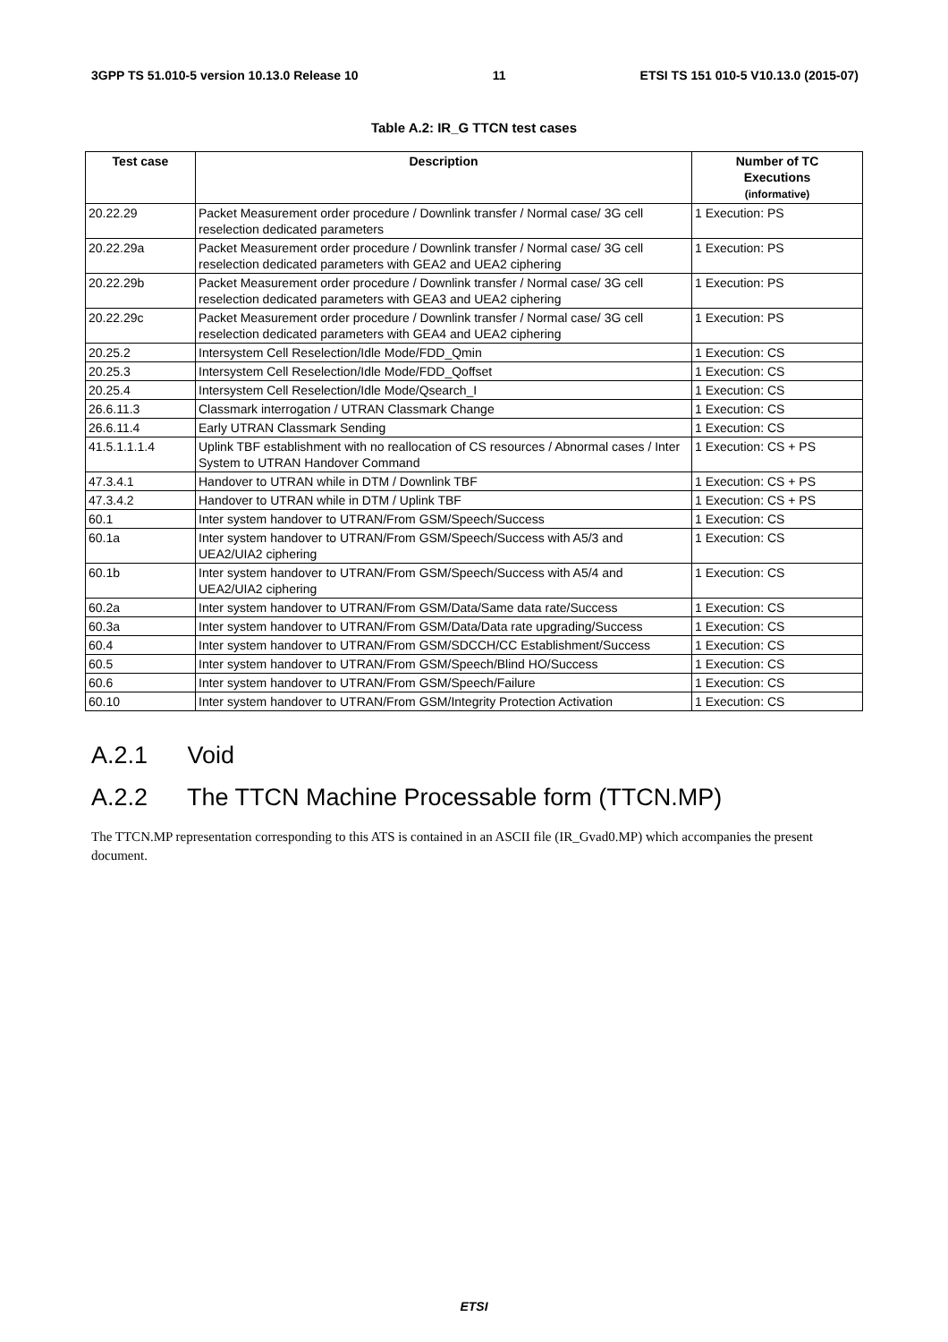3GPP TS 51.010-5 version 10.13.0 Release 10 11 ETSI TS 151 010-5 V10.13.0 (2015-07)
Table A.2: IR_G TTCN test cases
| Test case | Description | Number of TC Executions (informative) |
| --- | --- | --- |
| 20.22.29 | Packet Measurement order procedure / Downlink transfer / Normal case/ 3G cell reselection dedicated parameters | 1 Execution: PS |
| 20.22.29a | Packet Measurement order procedure / Downlink transfer / Normal case/ 3G cell reselection dedicated parameters with GEA2 and UEA2 ciphering | 1 Execution: PS |
| 20.22.29b | Packet Measurement order procedure / Downlink transfer / Normal case/ 3G cell reselection dedicated parameters with GEA3 and UEA2 ciphering | 1 Execution: PS |
| 20.22.29c | Packet Measurement order procedure / Downlink transfer / Normal case/ 3G cell reselection dedicated parameters with GEA4 and UEA2 ciphering | 1 Execution: PS |
| 20.25.2 | Intersystem Cell Reselection/Idle Mode/FDD_Qmin | 1 Execution: CS |
| 20.25.3 | Intersystem Cell Reselection/Idle Mode/FDD_Qoffset | 1 Execution: CS |
| 20.25.4 | Intersystem Cell Reselection/Idle Mode/Qsearch_I | 1 Execution: CS |
| 26.6.11.3 | Classmark interrogation / UTRAN Classmark Change | 1 Execution: CS |
| 26.6.11.4 | Early UTRAN Classmark Sending | 1 Execution: CS |
| 41.5.1.1.1.4 | Uplink TBF establishment with no reallocation of CS resources / Abnormal cases / Inter System to UTRAN Handover Command | 1 Execution: CS + PS |
| 47.3.4.1 | Handover to UTRAN while in DTM / Downlink TBF | 1 Execution: CS + PS |
| 47.3.4.2 | Handover to UTRAN while in DTM / Uplink TBF | 1 Execution: CS + PS |
| 60.1 | Inter system handover to UTRAN/From GSM/Speech/Success | 1 Execution: CS |
| 60.1a | Inter system handover to UTRAN/From GSM/Speech/Success with A5/3 and UEA2/UIA2 ciphering | 1 Execution: CS |
| 60.1b | Inter system handover to UTRAN/From GSM/Speech/Success with A5/4 and UEA2/UIA2 ciphering | 1 Execution: CS |
| 60.2a | Inter system handover to UTRAN/From GSM/Data/Same data rate/Success | 1 Execution: CS |
| 60.3a | Inter system handover to UTRAN/From GSM/Data/Data rate upgrading/Success | 1 Execution: CS |
| 60.4 | Inter system handover to UTRAN/From GSM/SDCCH/CC Establishment/Success | 1 Execution: CS |
| 60.5 | Inter system handover to UTRAN/From GSM/Speech/Blind HO/Success | 1 Execution: CS |
| 60.6 | Inter system handover to UTRAN/From GSM/Speech/Failure | 1 Execution: CS |
| 60.10 | Inter system handover to UTRAN/From GSM/Integrity Protection Activation | 1 Execution: CS |
A.2.1 Void
A.2.2 The TTCN Machine Processable form (TTCN.MP)
The TTCN.MP representation corresponding to this ATS is contained in an ASCII file (IR_Gvad0.MP) which accompanies the present document.
ETSI